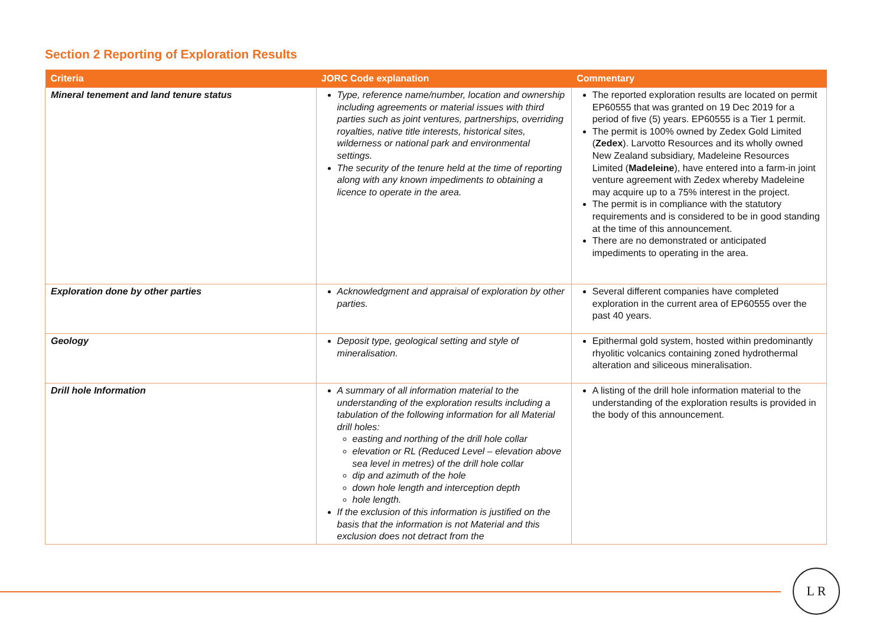Section 2 Reporting of Exploration Results
| Criteria | JORC Code explanation | Commentary |
| --- | --- | --- |
| Mineral tenement and land tenure status | Type, reference name/number, location and ownership including agreements or material issues with third parties such as joint ventures, partnerships, overriding royalties, native title interests, historical sites, wilderness or national park and environmental settings. The security of the tenure held at the time of reporting along with any known impediments to obtaining a licence to operate in the area. | The reported exploration results are located on permit EP60555 that was granted on 19 Dec 2019 for a period of five (5) years. EP60555 is a Tier 1 permit. The permit is 100% owned by Zedex Gold Limited ( Zedex ). Larvotto Resources and its wholly owned New Zealand subsidiary, Madeleine Resources Limited ( Madeleine ), have entered into a farm-in joint venture agreement with Zedex whereby Madeleine may acquire up to a 75% interest in the project. The permit is in compliance with the statutory requirements and is considered to be in good standing at the time of this announcement. There are no demonstrated or anticipated impediments to operating in the area. |
| Exploration done by other parties | Acknowledgment and appraisal of exploration by other parties. | Several different companies have completed exploration in the current area of EP60555 over the past 40 years. |
| Geology | Deposit type, geological setting and style of mineralisation. | Epithermal gold system, hosted within predominantly rhyolitic volcanics containing zoned hydrothermal alteration and siliceous mineralisation. |
| Drill hole Information | A summary of all information material to the understanding of the exploration results including a tabulation of the following information for all Material drill holes: easting and northing of the drill hole collar elevation or RL (Reduced Level – elevation above sea level in metres) of the drill hole collar dip and azimuth of the hole down hole length and interception depth hole length. If the exclusion of this information is justified on the basis that the information is not Material and this exclusion does not detract from the | A listing of the drill hole information material to the understanding of the exploration results is provided in the body of this announcement. |
L R